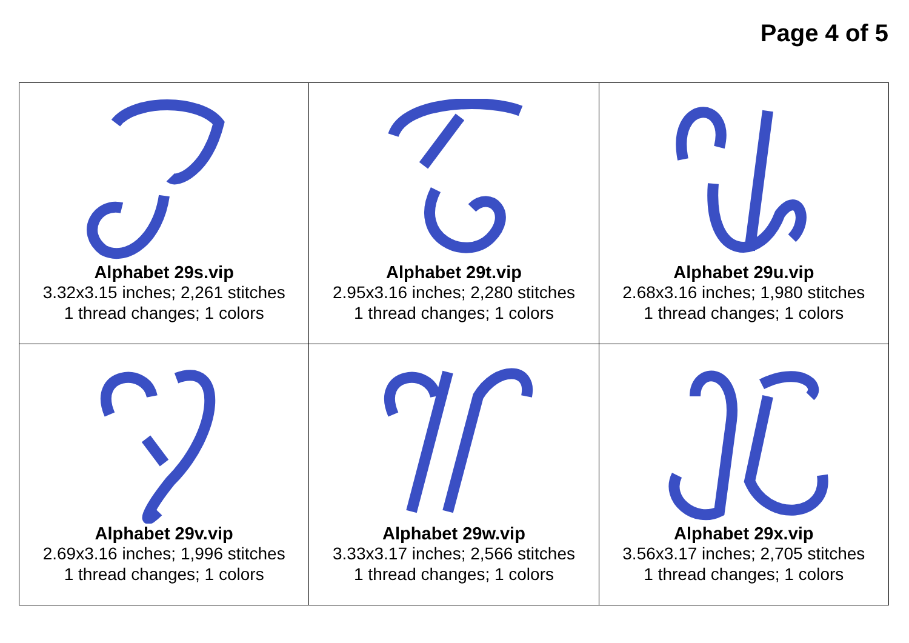Page 4 of 5
| Alphabet 29s.vip 3.32x3.15 inches; 2,261 stitches 1 thread changes; 1 colors | Alphabet 29t.vip 2.95x3.16 inches; 2,280 stitches 1 thread changes; 1 colors | Alphabet 29u.vip 2.68x3.16 inches; 1,980 stitches 1 thread changes; 1 colors |
| Alphabet 29v.vip 2.69x3.16 inches; 1,996 stitches 1 thread changes; 1 colors | Alphabet 29w.vip 3.33x3.17 inches; 2,566 stitches 1 thread changes; 1 colors | Alphabet 29x.vip 3.56x3.17 inches; 2,705 stitches 1 thread changes; 1 colors |